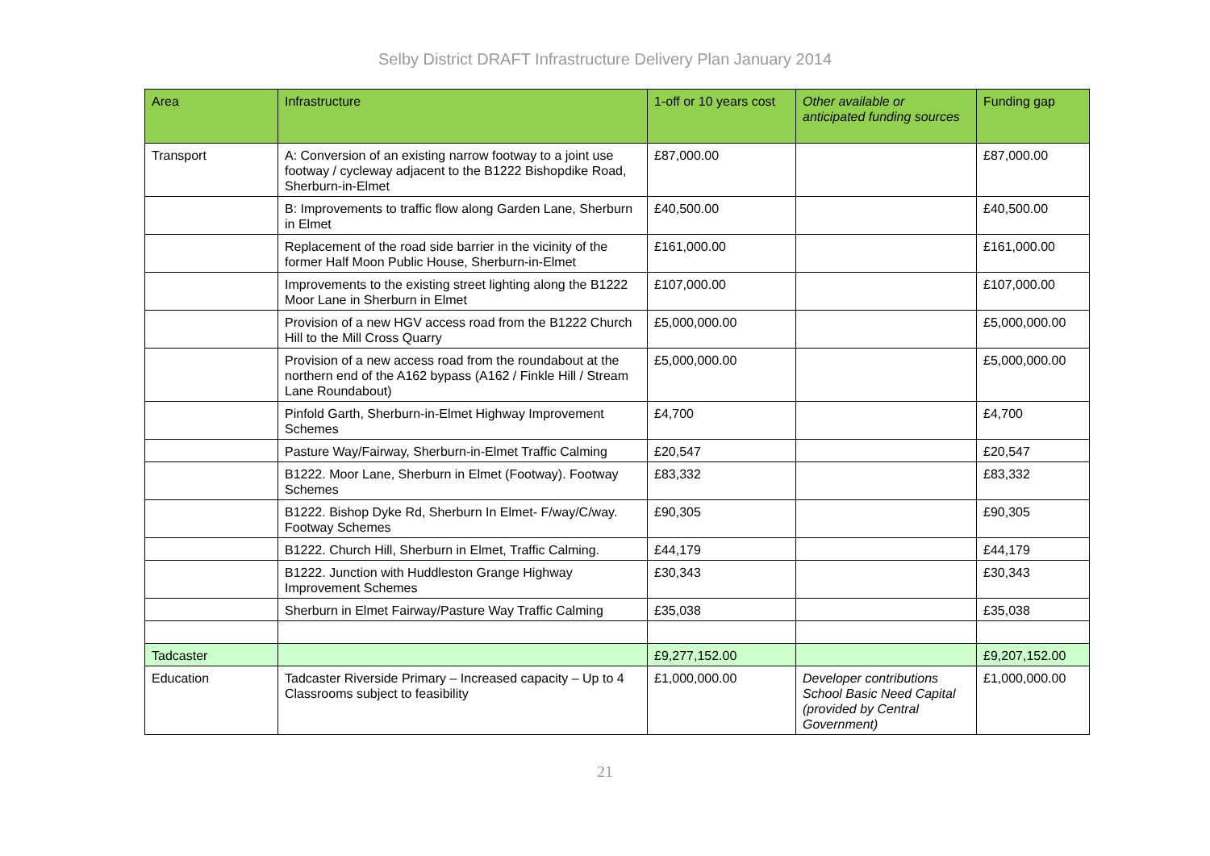Selby District DRAFT Infrastructure Delivery Plan January 2014
| Area | Infrastructure | 1-off or 10 years cost | Other available or anticipated funding sources | Funding gap |
| --- | --- | --- | --- | --- |
| Transport | A: Conversion of an existing narrow footway to a joint use footway / cycleway adjacent to the B1222 Bishopdike Road, Sherburn-in-Elmet | £87,000.00 | | £87,000.00 |
| | B: Improvements to traffic flow along Garden Lane, Sherburn in Elmet | £40,500.00 | | £40,500.00 |
| | Replacement of the road side barrier in the vicinity of the former Half Moon Public House, Sherburn-in-Elmet | £161,000.00 | | £161,000.00 |
| | Improvements to the existing street lighting along the B1222 Moor Lane in Sherburn in Elmet | £107,000.00 | | £107,000.00 |
| | Provision of a new HGV access road from the B1222 Church Hill to the Mill Cross Quarry | £5,000,000.00 | | £5,000,000.00 |
| | Provision of a new access road from the roundabout at the northern end of the A162 bypass (A162 / Finkle Hill / Stream Lane Roundabout) | £5,000,000.00 | | £5,000,000.00 |
| | Pinfold Garth, Sherburn-in-Elmet Highway Improvement Schemes | £4,700 | | £4,700 |
| | Pasture Way/Fairway, Sherburn-in-Elmet Traffic Calming | £20,547 | | £20,547 |
| | B1222. Moor Lane, Sherburn in Elmet (Footway). Footway Schemes | £83,332 | | £83,332 |
| | B1222. Bishop Dyke Rd, Sherburn In Elmet- F/way/C/way. Footway Schemes | £90,305 | | £90,305 |
| | B1222. Church Hill, Sherburn in Elmet, Traffic Calming. | £44,179 | | £44,179 |
| | B1222. Junction with Huddleston Grange Highway Improvement Schemes | £30,343 | | £30,343 |
| | Sherburn in Elmet Fairway/Pasture Way Traffic Calming | £35,038 | | £35,038 |
| Tadcaster | | £9,277,152.00 | | £9,207,152.00 |
| Education | Tadcaster Riverside Primary – Increased capacity – Up to 4 Classrooms subject to feasibility | £1,000,000.00 | Developer contributions School Basic Need Capital (provided by Central Government) | £1,000,000.00 |
21